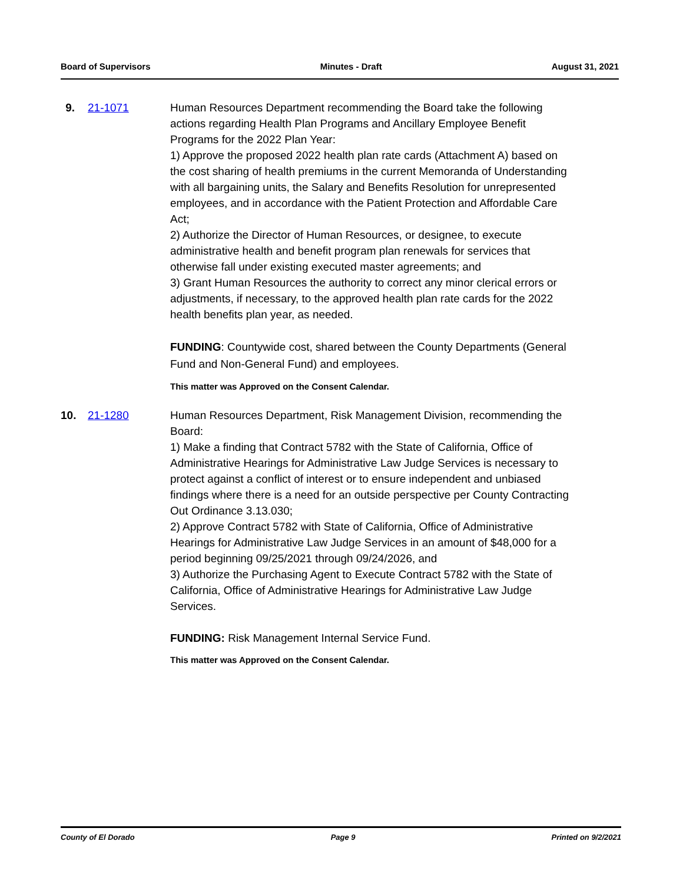Board of Supervisors Minutes - Draft August 31, 2021
9. 21-1071 Human Resources Department recommending the Board take the following actions regarding Health Plan Programs and Ancillary Employee Benefit Programs for the 2022 Plan Year:
1) Approve the proposed 2022 health plan rate cards (Attachment A) based on the cost sharing of health premiums in the current Memoranda of Understanding with all bargaining units, the Salary and Benefits Resolution for unrepresented employees, and in accordance with the Patient Protection and Affordable Care Act;
2) Authorize the Director of Human Resources, or designee, to execute administrative health and benefit program plan renewals for services that otherwise fall under existing executed master agreements; and
3) Grant Human Resources the authority to correct any minor clerical errors or adjustments, if necessary, to the approved health plan rate cards for the 2022 health benefits plan year, as needed.
FUNDING: Countywide cost, shared between the County Departments (General Fund and Non-General Fund) and employees.
This matter was Approved on the Consent Calendar.
10.
21-1280 Human Resources Department, Risk Management Division, recommending the Board:
1) Make a finding that Contract 5782 with the State of California, Office of Administrative Hearings for Administrative Law Judge Services is necessary to protect against a conflict of interest or to ensure independent and unbiased findings where there is a need for an outside perspective per County Contracting Out Ordinance 3.13.030;
2) Approve Contract 5782 with State of California, Office of Administrative Hearings for Administrative Law Judge Services in an amount of $48,000 for a period beginning 09/25/2021 through 09/24/2026, and
3) Authorize the Purchasing Agent to Execute Contract 5782 with the State of California, Office of Administrative Hearings for Administrative Law Judge Services.
FUNDING: Risk Management Internal Service Fund.
This matter was Approved on the Consent Calendar.
County of El Dorado Page 9 Printed on 9/2/2021